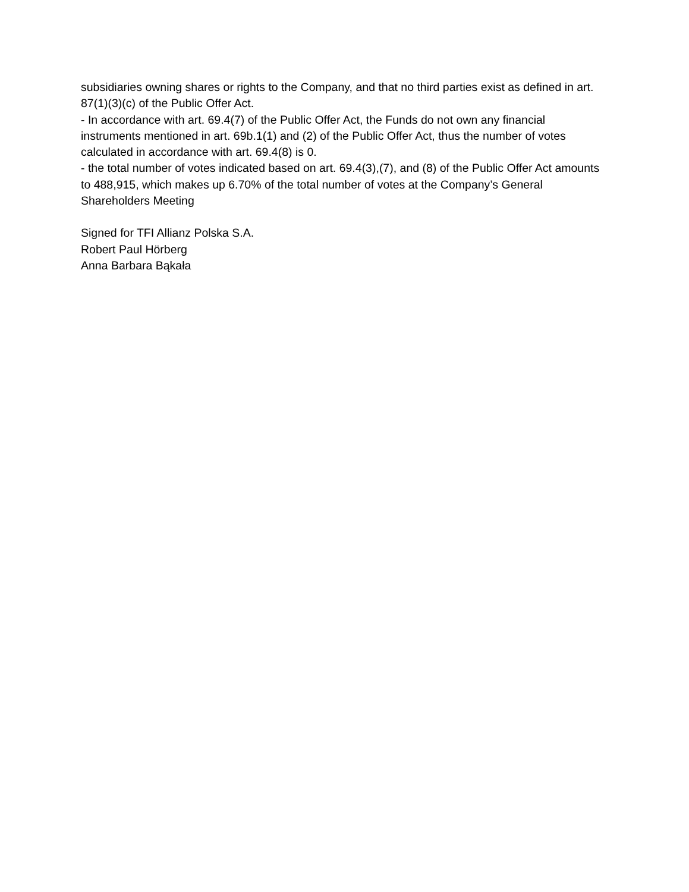subsidiaries owning shares or rights to the Company, and that no third parties exist as defined in art. 87(1)(3)(c) of the Public Offer Act.
- In accordance with art. 69.4(7) of the Public Offer Act, the Funds do not own any financial instruments mentioned in art. 69b.1(1) and (2) of the Public Offer Act, thus the number of votes calculated in accordance with art. 69.4(8) is 0.
- the total number of votes indicated based on art. 69.4(3),(7), and (8) of the Public Offer Act amounts to 488,915, which makes up 6.70% of the total number of votes at the Company’s General Shareholders Meeting
Signed for TFI Allianz Polska S.A.
Robert Paul Hörberg
Anna Barbara Bąkała